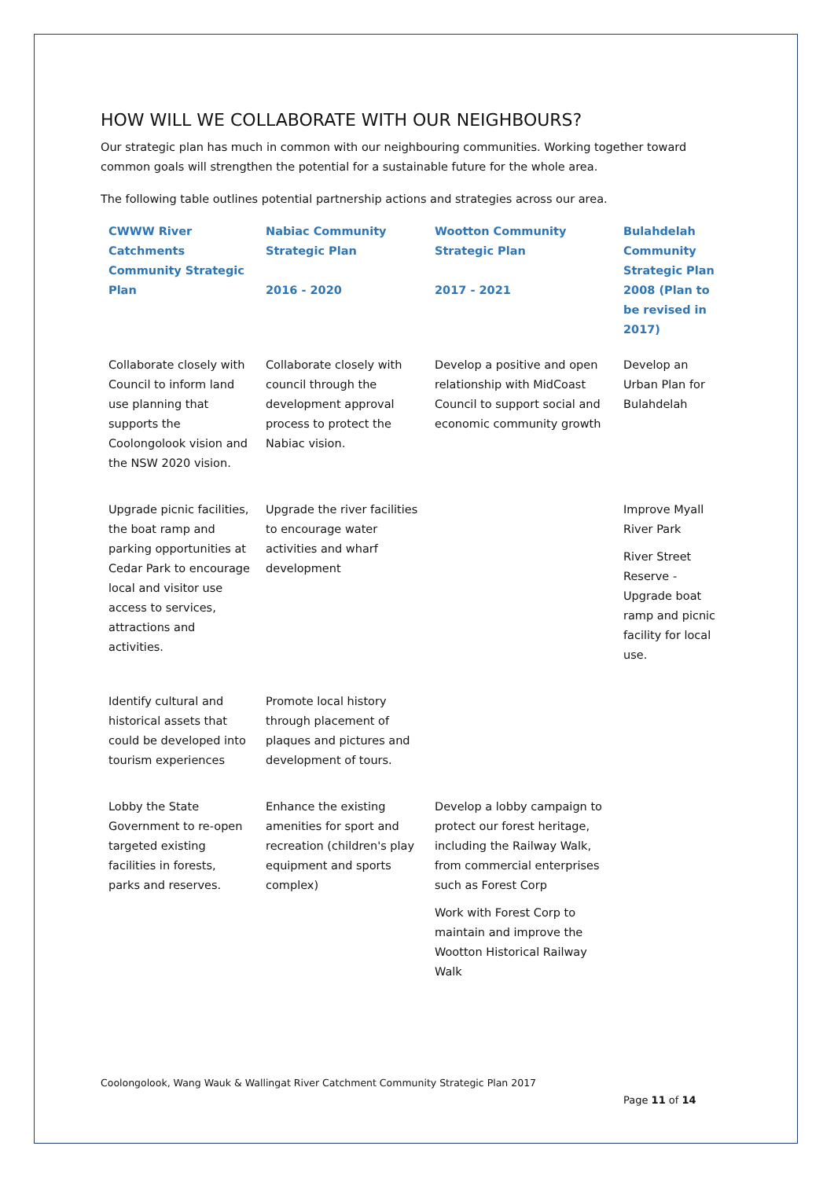HOW WILL WE COLLABORATE WITH OUR NEIGHBOURS?
Our strategic plan has much in common with our neighbouring communities. Working together toward common goals will strengthen the potential for a sustainable future for the whole area.
The following table outlines potential partnership actions and strategies across our area.
| CWWW River Catchments Community Strategic Plan | Nabiac Community Strategic Plan 2016 - 2020 | Wootton Community Strategic Plan 2017 - 2021 | Bulahdelah Community Strategic Plan 2008 (Plan to be revised in 2017) |
| --- | --- | --- | --- |
| Collaborate closely with Council to inform land use planning that supports the Coolongolook vision and the NSW 2020 vision. | Collaborate closely with council through the development approval process to protect the Nabiac vision. | Develop a positive and open relationship with MidCoast Council to support social and economic community growth | Develop an Urban Plan for Bulahdelah |
| Upgrade picnic facilities, the boat ramp and parking opportunities at Cedar Park to encourage local and visitor use access to services, attractions and activities. | Upgrade the river facilities to encourage water activities and wharf development | | Improve Myall River Park River Street Reserve - Upgrade boat ramp and picnic facility for local use. |
| Identify cultural and historical assets that could be developed into tourism experiences | Promote local history through placement of plaques and pictures and development of tours. | | |
| Lobby the State Government to re-open targeted existing facilities in forests, parks and reserves. | Enhance the existing amenities for sport and recreation (children's play equipment and sports complex) | Develop a lobby campaign to protect our forest heritage, including the Railway Walk, from commercial enterprises such as Forest Corp Work with Forest Corp to maintain and improve the Wootton Historical Railway Walk | |
Coolongolook, Wang Wauk & Wallingat River Catchment Community Strategic Plan 2017
Page 11 of 14